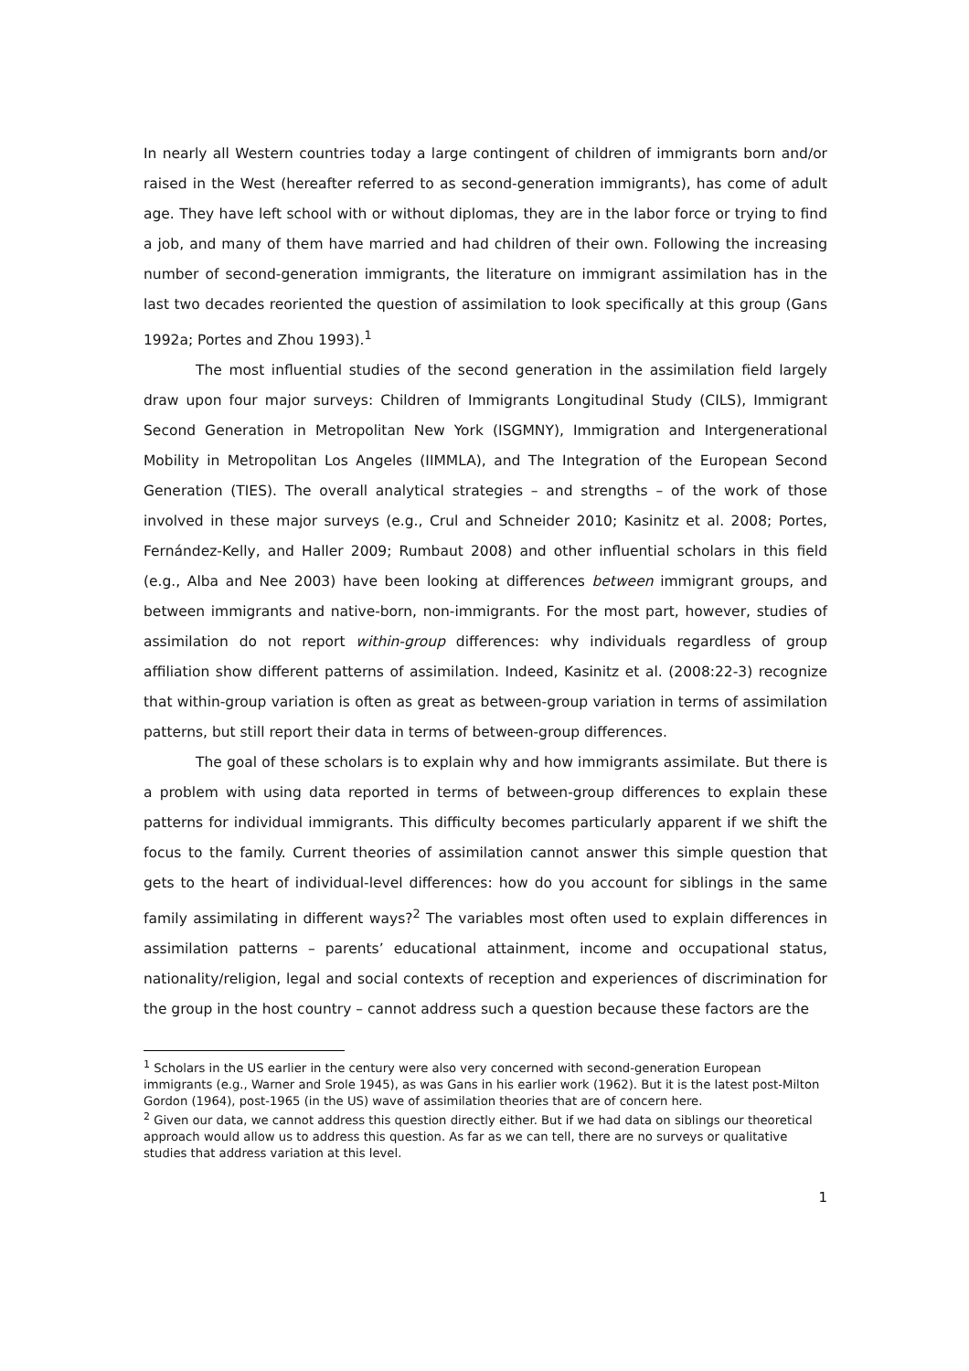In nearly all Western countries today a large contingent of children of immigrants born and/or raised in the West (hereafter referred to as second-generation immigrants), has come of adult age. They have left school with or without diplomas, they are in the labor force or trying to find a job, and many of them have married and had children of their own. Following the increasing number of second-generation immigrants, the literature on immigrant assimilation has in the last two decades reoriented the question of assimilation to look specifically at this group (Gans 1992a; Portes and Zhou 1993).<sup>1</sup>
The most influential studies of the second generation in the assimilation field largely draw upon four major surveys: Children of Immigrants Longitudinal Study (CILS), Immigrant Second Generation in Metropolitan New York (ISGMNY), Immigration and Intergenerational Mobility in Metropolitan Los Angeles (IIMMLA), and The Integration of the European Second Generation (TIES). The overall analytical strategies – and strengths – of the work of those involved in these major surveys (e.g., Crul and Schneider 2010; Kasinitz et al. 2008; Portes, Fernández-Kelly, and Haller 2009; Rumbaut 2008) and other influential scholars in this field (e.g., Alba and Nee 2003) have been looking at differences between immigrant groups, and between immigrants and native-born, non-immigrants. For the most part, however, studies of assimilation do not report within-group differences: why individuals regardless of group affiliation show different patterns of assimilation. Indeed, Kasinitz et al. (2008:22-3) recognize that within-group variation is often as great as between-group variation in terms of assimilation patterns, but still report their data in terms of between-group differences.
The goal of these scholars is to explain why and how immigrants assimilate. But there is a problem with using data reported in terms of between-group differences to explain these patterns for individual immigrants. This difficulty becomes particularly apparent if we shift the focus to the family. Current theories of assimilation cannot answer this simple question that gets to the heart of individual-level differences: how do you account for siblings in the same family assimilating in different ways?<sup>2</sup> The variables most often used to explain differences in assimilation patterns – parents’ educational attainment, income and occupational status, nationality/religion, legal and social contexts of reception and experiences of discrimination for the group in the host country – cannot address such a question because these factors are the
<sup>1</sup> Scholars in the US earlier in the century were also very concerned with second-generation European immigrants (e.g., Warner and Srole 1945), as was Gans in his earlier work (1962). But it is the latest post-Milton Gordon (1964), post-1965 (in the US) wave of assimilation theories that are of concern here.
<sup>2</sup> Given our data, we cannot address this question directly either. But if we had data on siblings our theoretical approach would allow us to address this question. As far as we can tell, there are no surveys or qualitative studies that address variation at this level.
1